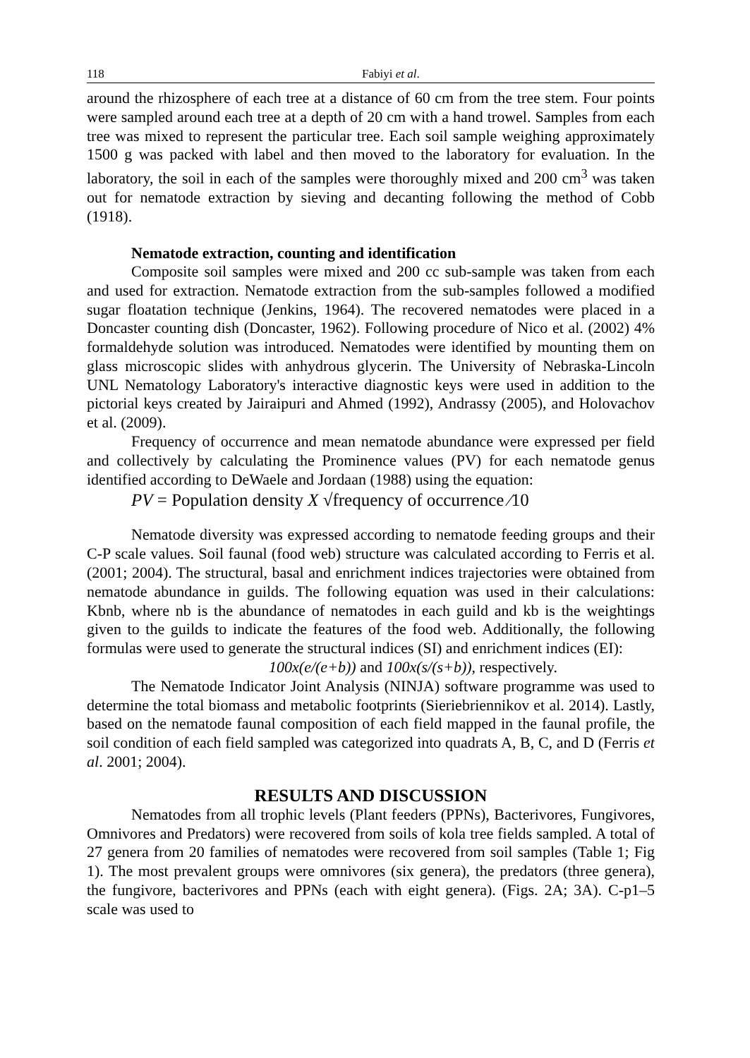118 Fabiyi et al.
around the rhizosphere of each tree at a distance of 60 cm from the tree stem. Four points were sampled around each tree at a depth of 20 cm with a hand trowel. Samples from each tree was mixed to represent the particular tree. Each soil sample weighing approximately 1500 g was packed with label and then moved to the laboratory for evaluation. In the laboratory, the soil in each of the samples were thoroughly mixed and 200 cm<sup>3</sup> was taken out for nematode extraction by sieving and decanting following the method of Cobb (1918).
Nematode extraction, counting and identification
Composite soil samples were mixed and 200 cc sub-sample was taken from each and used for extraction. Nematode extraction from the sub-samples followed a modified sugar floatation technique (Jenkins, 1964). The recovered nematodes were placed in a Doncaster counting dish (Doncaster, 1962). Following procedure of Nico et al. (2002) 4% formaldehyde solution was introduced. Nematodes were identified by mounting them on glass microscopic slides with anhydrous glycerin. The University of Nebraska-Lincoln UNL Nematology Laboratory's interactive diagnostic keys were used in addition to the pictorial keys created by Jairaipuri and Ahmed (1992), Andrassy (2005), and Holovachov et al. (2009).
Frequency of occurrence and mean nematode abundance were expressed per field and collectively by calculating the Prominence values (PV) for each nematode genus identified according to DeWaele and Jordaan (1988) using the equation:
PV = Population density X √frequency of occurrence ∕10
Nematode diversity was expressed according to nematode feeding groups and their C-P scale values. Soil faunal (food web) structure was calculated according to Ferris et al. (2001; 2004). The structural, basal and enrichment indices trajectories were obtained from nematode abundance in guilds. The following equation was used in their calculations: Kbnb, where nb is the abundance of nematodes in each guild and kb is the weightings given to the guilds to indicate the features of the food web. Additionally, the following formulas were used to generate the structural indices (SI) and enrichment indices (EI):
100x(e/(e+b)) and 100x(s/(s+b)), respectively.
The Nematode Indicator Joint Analysis (NINJA) software programme was used to determine the total biomass and metabolic footprints (Sieriebriennikov et al. 2014). Lastly, based on the nematode faunal composition of each field mapped in the faunal profile, the soil condition of each field sampled was categorized into quadrats A, B, C, and D (Ferris et al. 2001; 2004).
RESULTS AND DISCUSSION
Nematodes from all trophic levels (Plant feeders (PPNs), Bacterivores, Fungivores, Omnivores and Predators) were recovered from soils of kola tree fields sampled. A total of 27 genera from 20 families of nematodes were recovered from soil samples (Table 1; Fig 1). The most prevalent groups were omnivores (six genera), the predators (three genera), the fungivore, bacterivores and PPNs (each with eight genera). (Figs. 2A; 3A). C-p1–5 scale was used to